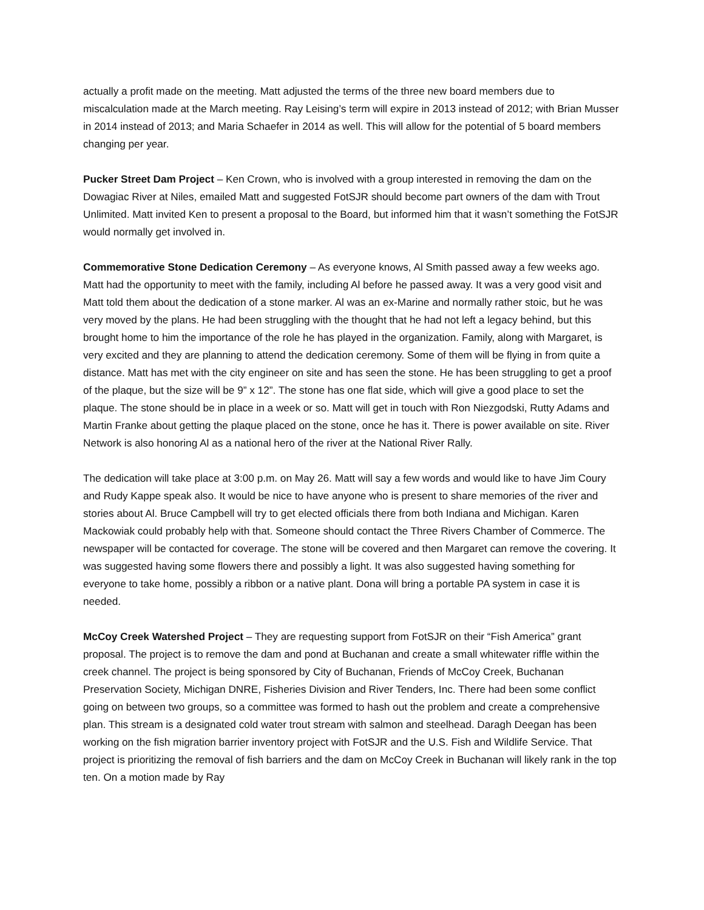actually a profit made on the meeting. Matt adjusted the terms of the three new board members due to miscalculation made at the March meeting. Ray Leising’s term will expire in 2013 instead of 2012; with Brian Musser in 2014 instead of 2013; and Maria Schaefer in 2014 as well. This will allow for the potential of 5 board members changing per year.
Pucker Street Dam Project – Ken Crown, who is involved with a group interested in removing the dam on the Dowagiac River at Niles, emailed Matt and suggested FotSJR should become part owners of the dam with Trout Unlimited. Matt invited Ken to present a proposal to the Board, but informed him that it wasn’t something the FotSJR would normally get involved in.
Commemorative Stone Dedication Ceremony – As everyone knows, Al Smith passed away a few weeks ago. Matt had the opportunity to meet with the family, including Al before he passed away. It was a very good visit and Matt told them about the dedication of a stone marker. Al was an ex-Marine and normally rather stoic, but he was very moved by the plans. He had been struggling with the thought that he had not left a legacy behind, but this brought home to him the importance of the role he has played in the organization. Family, along with Margaret, is very excited and they are planning to attend the dedication ceremony. Some of them will be flying in from quite a distance. Matt has met with the city engineer on site and has seen the stone. He has been struggling to get a proof of the plaque, but the size will be 9” x 12”. The stone has one flat side, which will give a good place to set the plaque. The stone should be in place in a week or so. Matt will get in touch with Ron Niezgodski, Rutty Adams and Martin Franke about getting the plaque placed on the stone, once he has it. There is power available on site. River Network is also honoring Al as a national hero of the river at the National River Rally.
The dedication will take place at 3:00 p.m. on May 26. Matt will say a few words and would like to have Jim Coury and Rudy Kappe speak also. It would be nice to have anyone who is present to share memories of the river and stories about Al. Bruce Campbell will try to get elected officials there from both Indiana and Michigan. Karen Mackowiak could probably help with that. Someone should contact the Three Rivers Chamber of Commerce. The newspaper will be contacted for coverage. The stone will be covered and then Margaret can remove the covering. It was suggested having some flowers there and possibly a light. It was also suggested having something for everyone to take home, possibly a ribbon or a native plant. Dona will bring a portable PA system in case it is needed.
McCoy Creek Watershed Project – They are requesting support from FotSJR on their “Fish America” grant proposal. The project is to remove the dam and pond at Buchanan and create a small whitewater riffle within the creek channel. The project is being sponsored by City of Buchanan, Friends of McCoy Creek, Buchanan Preservation Society, Michigan DNRE, Fisheries Division and River Tenders, Inc. There had been some conflict going on between two groups, so a committee was formed to hash out the problem and create a comprehensive plan. This stream is a designated cold water trout stream with salmon and steelhead. Daragh Deegan has been working on the fish migration barrier inventory project with FotSJR and the U.S. Fish and Wildlife Service. That project is prioritizing the removal of fish barriers and the dam on McCoy Creek in Buchanan will likely rank in the top ten. On a motion made by Ray